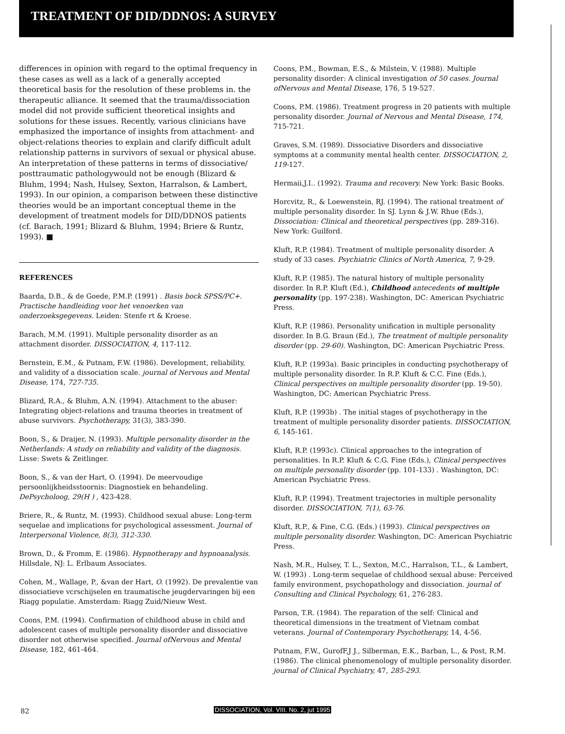TREATMENT OF DID/DDNOS: A SURVEY
differences in opinion with regard to the optimal frequency in these cases as well as a lack of a generally accepted theoretical basis for the resolution of these problems in. the therapeutic alliance. It seemed that the trauma/dissociation model did not provide sufficient theoretical insights and solutions for these issues. Recently, various clinicians have emphasized the importance of insights from attachment- and object-relations theories to explain and clarify difficult adult relationship patterns in survivors of sexual or physical abuse. An interpretation of these patterns in terms of dissociative/ posttraumatic pathologywould not be enough (Blizard & Bluhm, 1994; Nash, Hulsey, Sexton, Harralson, & Lambert, 1993). In our opinion, a comparison between these distinctive theories would be an important conceptual theme in the development of treatment models for DID/DDNOS patients (cf. Barach, 1991; Blizard & Bluhm, 1994; Briere & Runtz, 1993). ■
REFERENCES
Baarda, D.B., & de Goede, P.M.P. (1991) . Basis bock SPSS/PC+. Practische handleiding voor het venoerken van onderzoeksgegevens. Leiden: Stenfe rt & Kroese.
Barach, M.M. (1991). Multiple personality disorder as an attachment disorder. DISSOCIATION, 4, 117-112.
Bernstein, E.M., & Putnam, F.W. (1986). Development, reliability, and validity of a dissociation scale. journal of Nervous and Mental Disease, 174, 727-735.
Blizard, R.A., & Bluhm, A.N. (1994). Attachment to the abuser: Integrating object-relations and trauma theories in treatment of abuse survivors. Psychotherapy, 31(3), 383-390.
Boon, S., & Draijer, N. (1993). Multiple personality disorder in the Netherlands: A study on reliability and validity of the diagnosis. Lisse: Swets & Zeitlinger.
Boon, S., & van der Hart, O. (1994). De meervoudige persoonlijkheidsstoornis: Diagnostiek en behandeling. DePsycholoog, 29(H ) , 423-428.
Briere, R., & Runtz, M. (1993). Childhood sexual abuse: Long-term sequelae and implications for psychological assessment. Journal of Interpersonal Violence, 8(3), 312-330.
Brown, D., & Fromm, E. (1986). Hypnotherapy and hypnoanalysis. Hillsdale, NJ: L. Erlbaum Associates.
Cohen, M., Wallage, P., &van der Hart, O. (1992). De prevalentie van dissociatieve vcrschijselen en traumatische jeugdervaringen bij een Riagg populatie. Amsterdam: Riagg Zuid/Nieuw West.
Coons, P.M. (1994). Confirmation of childhood abuse in child and adolescent cases of multiple personality disorder and dissociative disorder not otherwise specified. Journal ofNervous and Mental Disease, 182, 461-464.
Coons, P.M., Bowman, E.S., & Milstein, V. (1988). Multiple personality disorder: A clinical investigation of 50 cases. Journal ofNervous and Mental Disease, 176, 5 19-527.
Coons, P.M. (1986). Treatment progress in 20 patients with multiple personality disorder. Journal of Nervous and Mental Disease, 174, 715-721.
Graves, S.M. (1989). Dissociative Disorders and dissociative symptoms at a community mental health center. DISSOCIATION, 2, 119-127.
Hermaii,J.I.. (1992). Trauma and recovery. New York: Basic Books.
Horcvitz, R., & Loewenstein, RJ. (1994). The rational treatment of multiple personality disorder. In SJ. Lynn & J.W. Rhue (Eds.), Dissociation: Clinical and theoretical perspectives (pp. 289-316). New York: Guilford.
Kluft, R.P. (1984). Treatment of multiple personality disorder. A study of 33 cases. Psychiatric Clinics of North America, 7, 9-29.
Kluft, R.P. (1985). The natural history of multiple personality disorder. In R.P. Kluft (Ed.), Childhood antecedents of multiple personality (pp. 197-238). Washington, DC: American Psychiatric Press.
Kluft, R.P. (1986). Personality unification in multiple personality disorder. In B.G. Braun (Ed.), The treatment of multiple personality disorder (pp. 29-60). Washington, DC: American Psychiatric Press.
Kluft, R.P. (1993a). Basic principles in conducting psychotherapy of multiple personality disorder. In R.P. Kluft & C.C. Fine (Eds.), Clinical perspectives on multiple personality disorder (pp. 19-50). Washington, DC: American Psychiatric Press.
Kluft, R.P. (1993b) . The initial stages of psychotherapy in the treatment of multiple personality disorder patients. DISSOCIATION, 6, 145-161.
Kluft, R.P. (1993c). Clinical approaches to the integration of personalities. In R.P. Kluft & C.G. Fine (Eds.), Clinical perspectives on multiple personality disorder (pp. 101-133) . Washington, DC: American Psychiatric Press.
Kluft, R.P. (1994). Treatment trajectories in multiple personality disorder. DISSOCIATION, 7(1), 63-76.
Kluft, R.P., & Fine, C.G. (Eds.) (1993). Clinical perspectives on multiple personality disorder. Washington, DC: American Psychiatric Press.
Nash, M.R., Hulsey, T. L., Sexton, M.C., Harralson, T.L., & Lambert, W. (1993) . Long-term sequelae of childhood sexual abuse: Perceived family environment, psychopathology and dissociation. journal of Consulting and Clinical Psychology, 61, 276-283.
Parson, T.R. (1984). The reparation of the self: Clinical and theoretical dimensions in the treatment of Vietnam combat veterans. Journal of Contemporary Psychotherapy, 14, 4-56.
Putnam, F.W., GurofF,J J., Silberman, E.K., Barban, L., & Post, R.M. (1986). The clinical phenomenology of multiple personality disorder. journal of Clinical Psychiatry, 47, 285-293.
82
DISSOCIATION, Vol. VIII. No. 2, jut 1995